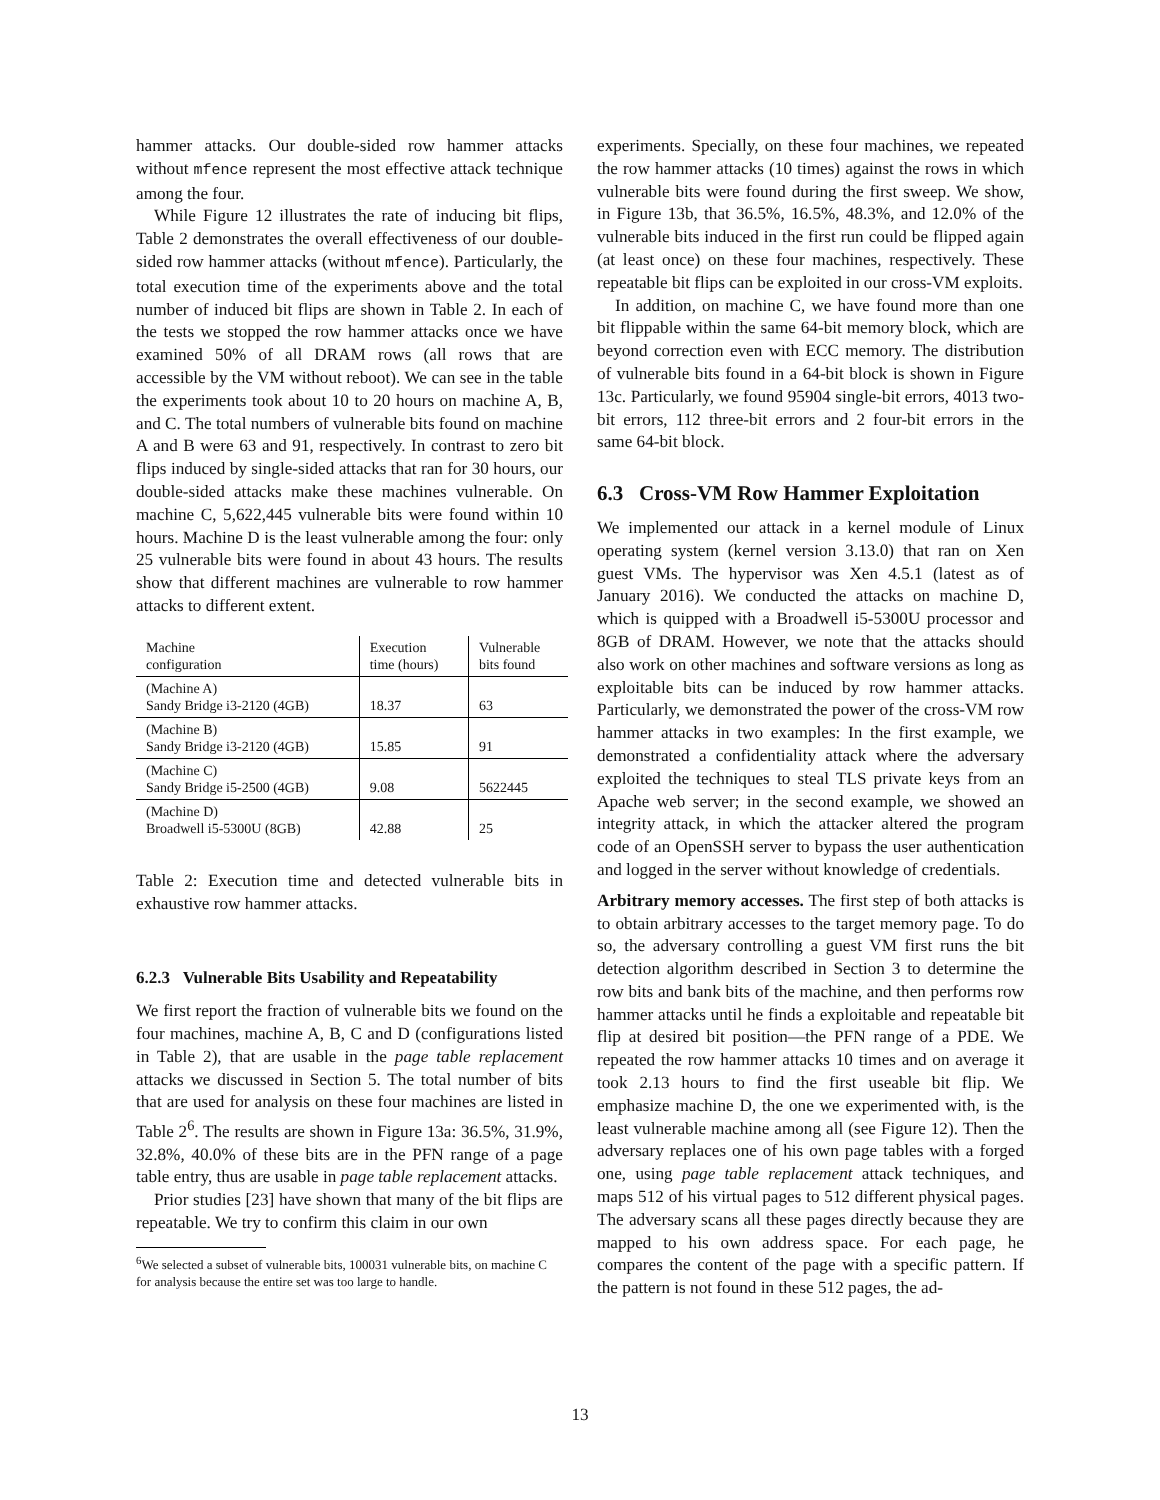hammer attacks. Our double-sided row hammer attacks without mfence represent the most effective attack technique among the four.
While Figure 12 illustrates the rate of inducing bit flips, Table 2 demonstrates the overall effectiveness of our double-sided row hammer attacks (without mfence). Particularly, the total execution time of the experiments above and the total number of induced bit flips are shown in Table 2. In each of the tests we stopped the row hammer attacks once we have examined 50% of all DRAM rows (all rows that are accessible by the VM without reboot). We can see in the table the experiments took about 10 to 20 hours on machine A, B, and C. The total numbers of vulnerable bits found on machine A and B were 63 and 91, respectively. In contrast to zero bit flips induced by single-sided attacks that ran for 30 hours, our double-sided attacks make these machines vulnerable. On machine C, 5,622,445 vulnerable bits were found within 10 hours. Machine D is the least vulnerable among the four: only 25 vulnerable bits were found in about 43 hours. The results show that different machines are vulnerable to row hammer attacks to different extent.
| Machine configuration | Execution time (hours) | Vulnerable bits found |
| --- | --- | --- |
| (Machine A) Sandy Bridge i3-2120 (4GB) | 18.37 | 63 |
| (Machine B) Sandy Bridge i3-2120 (4GB) | 15.85 | 91 |
| (Machine C) Sandy Bridge i5-2500 (4GB) | 9.08 | 5622445 |
| (Machine D) Broadwell i5-5300U (8GB) | 42.88 | 25 |
Table 2: Execution time and detected vulnerable bits in exhaustive row hammer attacks.
6.2.3 Vulnerable Bits Usability and Repeatability
We first report the fraction of vulnerable bits we found on the four machines, machine A, B, C and D (configurations listed in Table 2), that are usable in the page table replacement attacks we discussed in Section 5. The total number of bits that are used for analysis on these four machines are listed in Table 2<sup>6</sup>. The results are shown in Figure 13a: 36.5%, 31.9%, 32.8%, 40.0% of these bits are in the PFN range of a page table entry, thus are usable in page table replacement attacks.
Prior studies [23] have shown that many of the bit flips are repeatable. We try to confirm this claim in our own
<sup>6</sup> We selected a subset of vulnerable bits, 100031 vulnerable bits, on machine C for analysis because the entire set was too large to handle.
experiments. Specially, on these four machines, we repeated the row hammer attacks (10 times) against the rows in which vulnerable bits were found during the first sweep. We show, in Figure 13b, that 36.5%, 16.5%, 48.3%, and 12.0% of the vulnerable bits induced in the first run could be flipped again (at least once) on these four machines, respectively. These repeatable bit flips can be exploited in our cross-VM exploits.
In addition, on machine C, we have found more than one bit flippable within the same 64-bit memory block, which are beyond correction even with ECC memory. The distribution of vulnerable bits found in a 64-bit block is shown in Figure 13c. Particularly, we found 95904 single-bit errors, 4013 two-bit errors, 112 three-bit errors and 2 four-bit errors in the same 64-bit block.
6.3 Cross-VM Row Hammer Exploitation
We implemented our attack in a kernel module of Linux operating system (kernel version 3.13.0) that ran on Xen guest VMs. The hypervisor was Xen 4.5.1 (latest as of January 2016). We conducted the attacks on machine D, which is quipped with a Broadwell i5-5300U processor and 8GB of DRAM. However, we note that the attacks should also work on other machines and software versions as long as exploitable bits can be induced by row hammer attacks. Particularly, we demonstrated the power of the cross-VM row hammer attacks in two examples: In the first example, we demonstrated a confidentiality attack where the adversary exploited the techniques to steal TLS private keys from an Apache web server; in the second example, we showed an integrity attack, in which the attacker altered the program code of an OpenSSH server to bypass the user authentication and logged in the server without knowledge of credentials.
Arbitrary memory accesses. The first step of both attacks is to obtain arbitrary accesses to the target memory page. To do so, the adversary controlling a guest VM first runs the bit detection algorithm described in Section 3 to determine the row bits and bank bits of the machine, and then performs row hammer attacks until he finds a exploitable and repeatable bit flip at desired bit position—the PFN range of a PDE. We repeated the row hammer attacks 10 times and on average it took 2.13 hours to find the first useable bit flip. We emphasize machine D, the one we experimented with, is the least vulnerable machine among all (see Figure 12). Then the adversary replaces one of his own page tables with a forged one, using page table replacement attack techniques, and maps 512 of his virtual pages to 512 different physical pages. The adversary scans all these pages directly because they are mapped to his own address space. For each page, he compares the content of the page with a specific pattern. If the pattern is not found in these 512 pages, the ad-
13